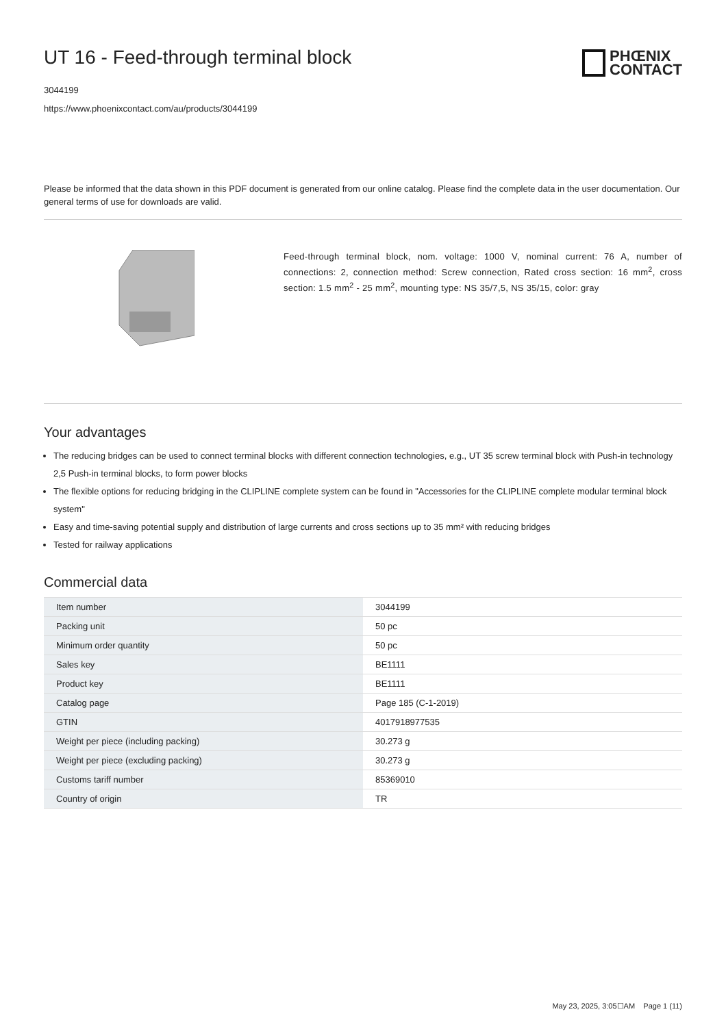UT 16 - Feed-through terminal block
3044199
https://www.phoenixcontact.com/au/products/3044199
PHŒNIX
CONTACT
Please be informed that the data shown in this PDF document is generated from our online catalog. Please find the complete data in the user documentation. Our general terms of use for downloads are valid.
Feed-through terminal block, nom. voltage: 1000 V, nominal current: 76 A, number of connections: 2, connection method: Screw connection, Rated cross section: 16 mm<sup>2</sup>, cross section: 1.5 mm<sup>2</sup> - 25 mm<sup>2</sup>, mounting type: NS 35/7,5, NS 35/15, color: gray
Your advantages
The reducing bridges can be used to connect terminal blocks with different connection technologies, e.g., UT 35 screw terminal block with Push-in technology 2,5 Push-in terminal blocks, to form power blocks
The flexible options for reducing bridging in the CLIPLINE complete system can be found in "Accessories for the CLIPLINE complete modular terminal block system"
Easy and time-saving potential supply and distribution of large currents and cross sections up to 35 mm² with reducing bridges
Tested for railway applications
Commercial data
| Item number | 3044199 |
| Packing unit | 50 pc |
| Minimum order quantity | 50 pc |
| Sales key | BE1111 |
| Product key | BE1111 |
| Catalog page | Page 185 (C-1-2019) |
| GTIN | 4017918977535 |
| Weight per piece (including packing) | 30.273 g |
| Weight per piece (excluding packing) | 30.273 g |
| Customs tariff number | 85369010 |
| Country of origin | TR |
May 23, 2025, 3:05☐AM Page 1 (11)